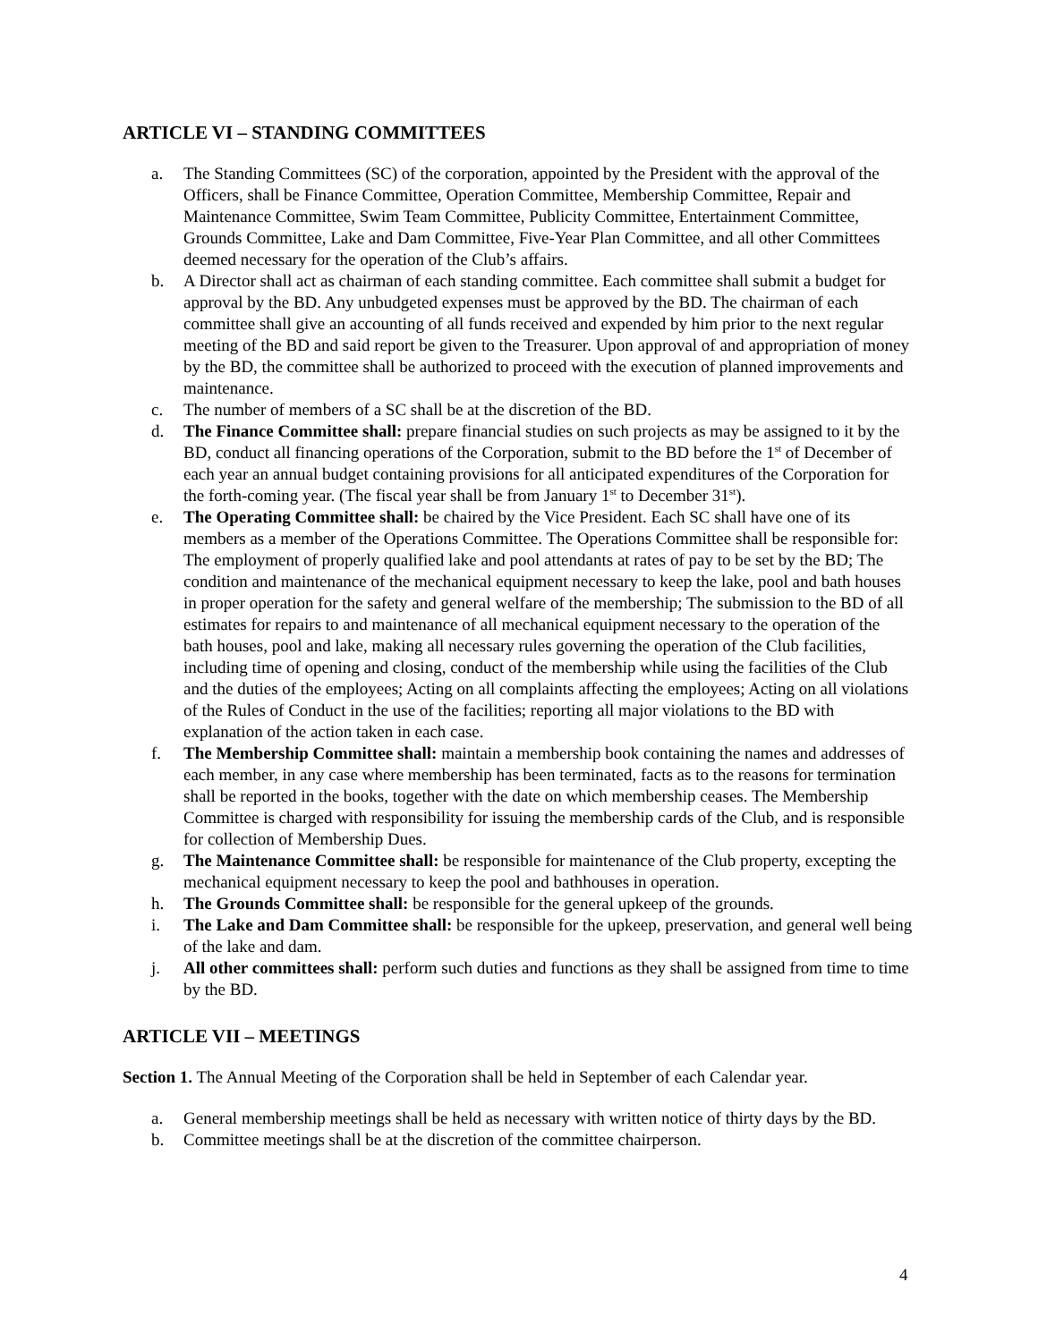ARTICLE VI – STANDING COMMITTEES
a. The Standing Committees (SC) of the corporation, appointed by the President with the approval of the Officers, shall be Finance Committee, Operation Committee, Membership Committee, Repair and Maintenance Committee, Swim Team Committee, Publicity Committee, Entertainment Committee, Grounds Committee, Lake and Dam Committee, Five-Year Plan Committee, and all other Committees deemed necessary for the operation of the Club’s affairs.
b. A Director shall act as chairman of each standing committee. Each committee shall submit a budget for approval by the BD. Any unbudgeted expenses must be approved by the BD. The chairman of each committee shall give an accounting of all funds received and expended by him prior to the next regular meeting of the BD and said report be given to the Treasurer. Upon approval of and appropriation of money by the BD, the committee shall be authorized to proceed with the execution of planned improvements and maintenance.
c. The number of members of a SC shall be at the discretion of the BD.
d. The Finance Committee shall: prepare financial studies on such projects as may be assigned to it by the BD, conduct all financing operations of the Corporation, submit to the BD before the 1<sup>st</sup> of December of each year an annual budget containing provisions for all anticipated expenditures of the Corporation for the forth-coming year. (The fiscal year shall be from January 1<sup>st</sup> to December 31<sup>st</sup>).
e. The Operating Committee shall: be chaired by the Vice President. Each SC shall have one of its members as a member of the Operations Committee. The Operations Committee shall be responsible for: The employment of properly qualified lake and pool attendants at rates of pay to be set by the BD; The condition and maintenance of the mechanical equipment necessary to keep the lake, pool and bath houses in proper operation for the safety and general welfare of the membership; The submission to the BD of all estimates for repairs to and maintenance of all mechanical equipment necessary to the operation of the bath houses, pool and lake, making all necessary rules governing the operation of the Club facilities, including time of opening and closing, conduct of the membership while using the facilities of the Club and the duties of the employees; Acting on all complaints affecting the employees; Acting on all violations of the Rules of Conduct in the use of the facilities; reporting all major violations to the BD with explanation of the action taken in each case.
f. The Membership Committee shall: maintain a membership book containing the names and addresses of each member, in any case where membership has been terminated, facts as to the reasons for termination shall be reported in the books, together with the date on which membership ceases. The Membership Committee is charged with responsibility for issuing the membership cards of the Club, and is responsible for collection of Membership Dues.
g. The Maintenance Committee shall: be responsible for maintenance of the Club property, excepting the mechanical equipment necessary to keep the pool and bathhouses in operation.
h. The Grounds Committee shall: be responsible for the general upkeep of the grounds.
i. The Lake and Dam Committee shall: be responsible for the upkeep, preservation, and general well being of the lake and dam.
j. All other committees shall: perform such duties and functions as they shall be assigned from time to time by the BD.
ARTICLE VII – MEETINGS
Section 1. The Annual Meeting of the Corporation shall be held in September of each Calendar year.
a. General membership meetings shall be held as necessary with written notice of thirty days by the BD.
b. Committee meetings shall be at the discretion of the committee chairperson.
4